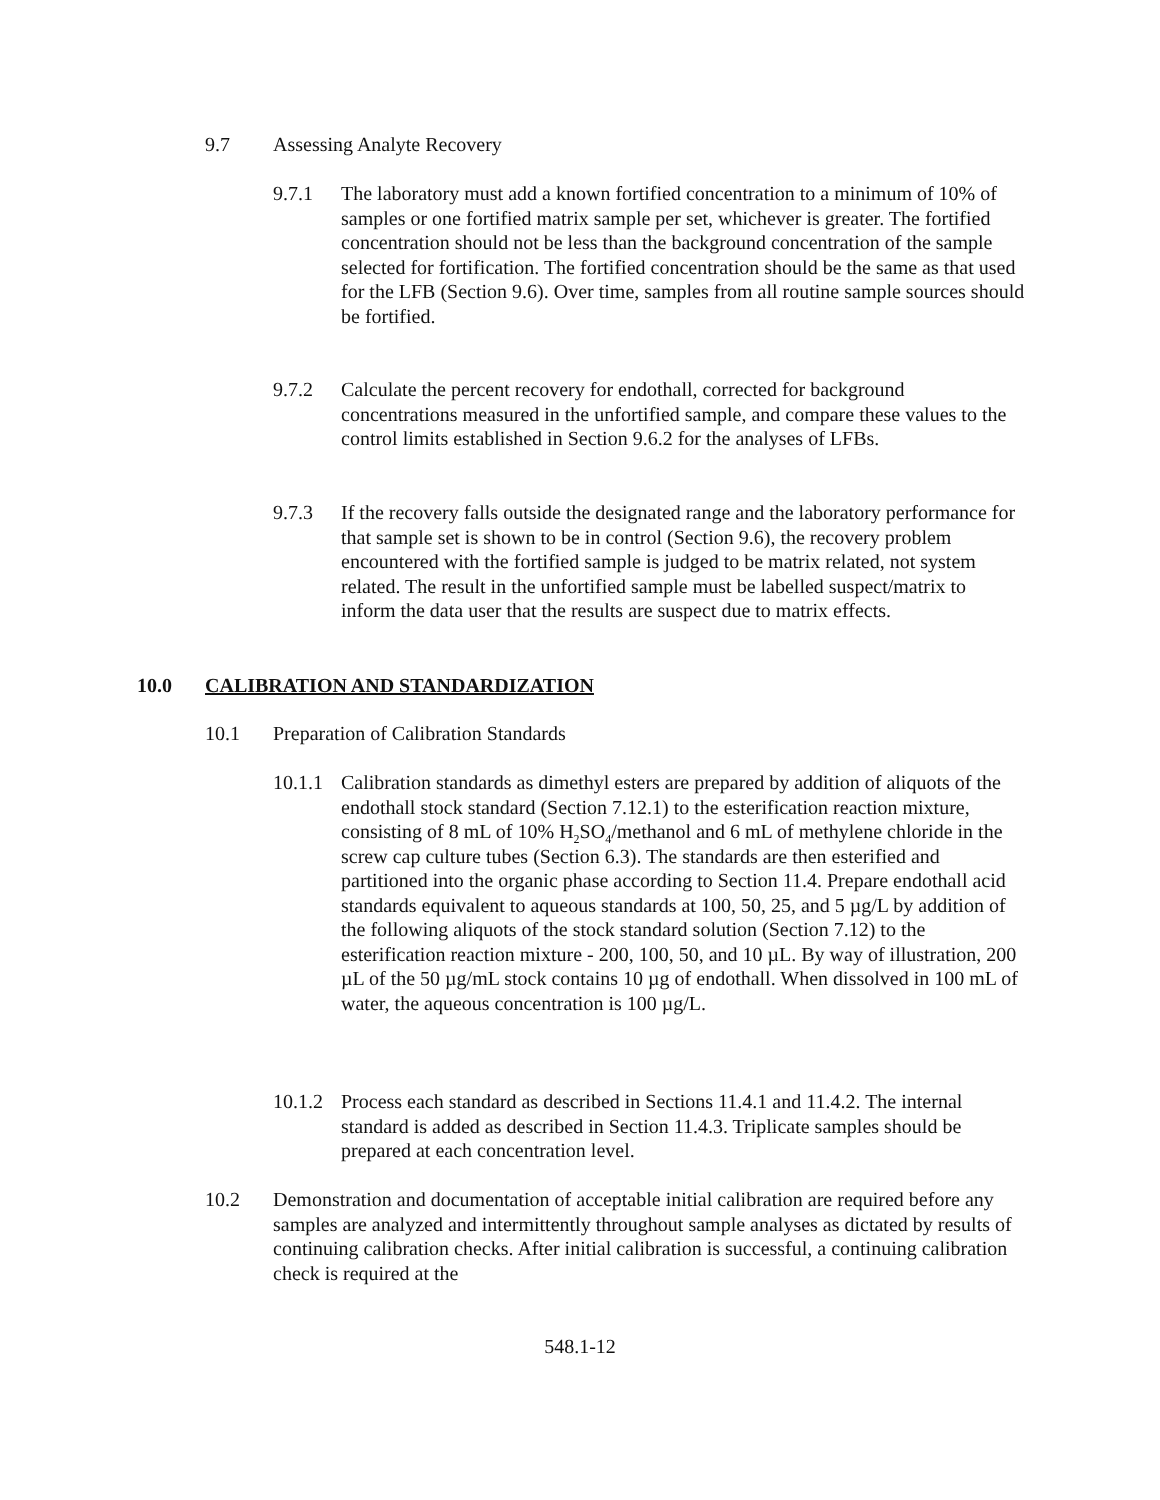9.7 Assessing Analyte Recovery
9.7.1 The laboratory must add a known fortified concentration to a minimum of 10% of samples or one fortified matrix sample per set, whichever is greater. The fortified concentration should not be less than the background concentration of the sample selected for fortification. The fortified concentration should be the same as that used for the LFB (Section 9.6). Over time, samples from all routine sample sources should be fortified.
9.7.2 Calculate the percent recovery for endothall, corrected for background concentrations measured in the unfortified sample, and compare these values to the control limits established in Section 9.6.2 for the analyses of LFBs.
9.7.3 If the recovery falls outside the designated range and the laboratory performance for that sample set is shown to be in control (Section 9.6), the recovery problem encountered with the fortified sample is judged to be matrix related, not system related. The result in the unfortified sample must be labelled suspect/matrix to inform the data user that the results are suspect due to matrix effects.
10.0 CALIBRATION AND STANDARDIZATION
10.1 Preparation of Calibration Standards
10.1.1
Calibration standards as dimethyl esters are prepared by addition of aliquots of the endothall stock standard (Section 7.12.1) to the esterification reaction mixture, consisting of 8 mL of 10% H<sub>2</sub>SO<sub>4</sub>/methanol and 6 mL of methylene chloride in the screw cap culture tubes (Section 6.3). The standards are then esterified and partitioned into the organic phase according to Section 11.4. Prepare endothall acid standards equivalent to aqueous standards at 100, 50, 25, and 5 µg/L by addition of the following aliquots of the stock standard solution (Section 7.12) to the esterification reaction mixture - 200, 100, 50, and 10 µL. By way of illustration, 200 µL of the 50 µg/mL stock contains 10 µg of endothall. When dissolved in 100 mL of water, the aqueous concentration is 100 µg/L.
10.1.2
Process each standard as described in Sections 11.4.1 and 11.4.2. The internal standard is added as described in Section 11.4.3. Triplicate samples should be prepared at each concentration level.
10.2 Demonstration and documentation of acceptable initial calibration are required before any samples are analyzed and intermittently throughout sample analyses as dictated by results of continuing calibration checks. After initial calibration is successful, a continuing calibration check is required at the
548.1-12